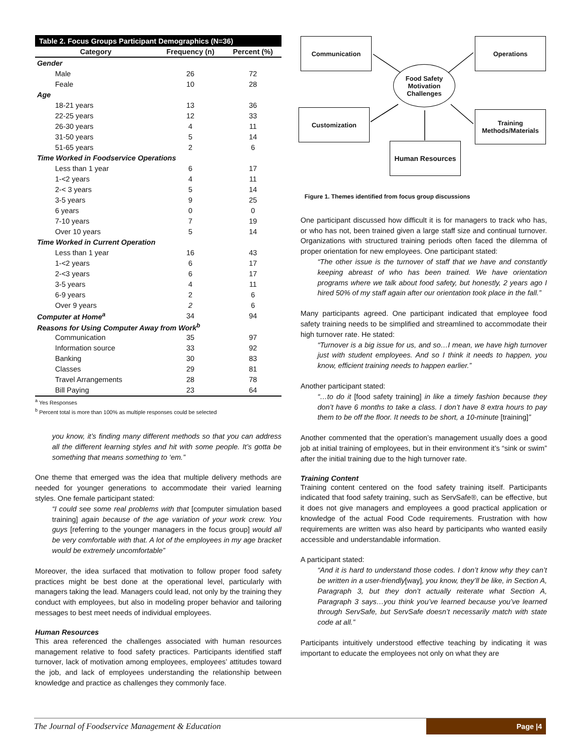| Table 2. Focus Groups Participant Demographics (N=36) | | |
| Category | Frequency (n) | Percent (%) |
| Gender | | |
| Male | 26 | 72 |
| Feale | 10 | 28 |
| Age | | |
| 18-21 years | 13 | 36 |
| 22-25 years | 12 | 33 |
| 26-30 years | 4 | 11 |
| 31-50 years | 5 | 14 |
| 51-65 years | 2 | 6 |
| Time Worked in Foodservice Operations | | |
| Less than 1 year | 6 | 17 |
| 1-<2 years | 4 | 11 |
| 2-< 3 years | 5 | 14 |
| 3-5 years | 9 | 25 |
| 6 years | 0 | 0 |
| 7-10 years | 7 | 19 |
| Over 10 years | 5 | 14 |
| Time Worked in Current Operation | | |
| Less than 1 year | 16 | 43 |
| 1-<2 years | 6 | 17 |
| 2-<3 years | 6 | 17 |
| 3-5 years | 4 | 11 |
| 6-9 years | 2 | 6 |
| Over 9 years | 2 | 6 |
| Computer at Home<sup>a</sup> | 34 | 94 |
| Reasons for Using Computer Away from Work<sup>b</sup> | | |
| Communication | 35 | 97 |
| Information source | 33 | 92 |
| Banking | 30 | 83 |
| Classes | 29 | 81 |
| Travel Arrangements | 28 | 78 |
| Bill Paying | 23 | 64 |
<sup>a</sup> Yes Responses
<sup>b</sup> Percent total is more than 100% as multiple responses could be selected
you know, it’s finding many different methods so that you can address all the different learning styles and hit with some people. It’s gotta be something that means something to ‘em.”
One theme that emerged was the idea that multiple delivery methods are needed for younger generations to accommodate their varied learning styles. One female participant stated:
“I could see some real problems with that [computer simulation based training] again because of the age variation of your work crew. You guys [referring to the younger managers in the focus group] would all be very comfortable with that. A lot of the employees in my age bracket would be extremely uncomfortable”
Moreover, the idea surfaced that motivation to follow proper food safety practices might be best done at the operational level, particularly with managers taking the lead. Managers could lead, not only by the training they conduct with employees, but also in modeling proper behavior and tailoring messages to best meet needs of individual employees.
Human Resources
This area referenced the challenges associated with human resources management relative to food safety practices. Participants identified staff turnover, lack of motivation among employees, employees’ attitudes toward the job, and lack of employees understanding the relationship between knowledge and practice as challenges they commonly face.
Communication Operations
Food Safety Motivation Challenges
Customization
Training Methods/Materials
Human Resources
Figure 1. Themes identified from focus group discussions
One participant discussed how difficult it is for managers to track who has, or who has not, been trained given a large staff size and continual turnover. Organizations with structured training periods often faced the dilemma of proper orientation for new employees. One participant stated:
“The other issue is the turnover of staff that we have and constantly keeping abreast of who has been trained. We have orientation programs where we talk about food safety, but honestly, 2 years ago I hired 50% of my staff again after our orientation took place in the fall.”
Many participants agreed. One participant indicated that employee food safety training needs to be simplified and streamlined to accommodate their high turnover rate. He stated:
“Turnover is a big issue for us, and so…I mean, we have high turnover just with student employees. And so I think it needs to happen, you know, efficient training needs to happen earlier.”
Another participant stated:
“…to do it [food safety training] in like a timely fashion because they don’t have 6 months to take a class. I don’t have 8 extra hours to pay them to be off the floor. It needs to be short, a 10-minute [training]”
Another commented that the operation’s management usually does a good job at initial training of employees, but in their environment it’s “sink or swim” after the initial training due to the high turnover rate.
Training Content
Training content centered on the food safety training itself. Participants indicated that food safety training, such as ServSafe®, can be effective, but it does not give managers and employees a good practical application or knowledge of the actual Food Code requirements. Frustration with how requirements are written was also heard by participants who wanted easily accessible and understandable information.
A participant stated:
“And it is hard to understand those codes. I don’t know why they can’t be written in a user-friendly[way], you know, they’ll be like, in Section A, Paragraph 3, but they don’t actually reiterate what Section A, Paragraph 3 says…you think you’ve learned because you’ve learned through ServSafe, but ServSafe doesn’t necessarily match with state code at all.”
Participants intuitively understood effective teaching by indicating it was important to educate the employees not only on what they are
The Journal of Foodservice Management & Education Page |4